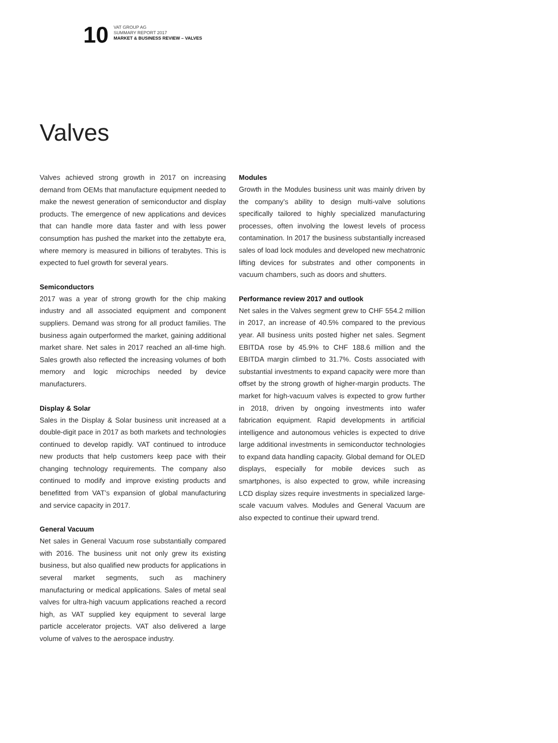10
VAT GROUP AG
SUMMARY REPORT 2017
MARKET & BUSINESS REVIEW – VALVES
Valves
Valves achieved strong growth in 2017 on increasing demand from OEMs that manufacture equipment needed to make the newest generation of semiconductor and display products. The emergence of new applications and devices that can handle more data faster and with less power consumption has pushed the market into the zettabyte era, where memory is measured in billions of terabytes. This is expected to fuel growth for several years.
Semiconductors
2017 was a year of strong growth for the chip making industry and all associated equipment and component suppliers. Demand was strong for all product families. The business again outperformed the market, gaining additional market share. Net sales in 2017 reached an all-time high. Sales growth also reflected the increasing volumes of both memory and logic microchips needed by device manufacturers.
Display & Solar
Sales in the Display & Solar business unit increased at a double-digit pace in 2017 as both markets and technologies continued to develop rapidly. VAT continued to introduce new products that help customers keep pace with their changing technology requirements. The company also continued to modify and improve existing products and benefitted from VAT’s expansion of global manufacturing and service capacity in 2017.
General Vacuum
Net sales in General Vacuum rose substantially compared with 2016. The business unit not only grew its existing business, but also qualified new products for applications in several market segments, such as machinery manufacturing or medical applications. Sales of metal seal valves for ultra-high vacuum applications reached a record high, as VAT supplied key equipment to several large particle accelerator projects. VAT also delivered a large volume of valves to the aerospace industry.
Modules
Growth in the Modules business unit was mainly driven by the company’s ability to design multi-valve solutions specifically tailored to highly specialized manufacturing processes, often involving the lowest levels of process contamination. In 2017 the business substantially increased sales of load lock modules and developed new mechatronic lifting devices for substrates and other components in vacuum chambers, such as doors and shutters.
Performance review 2017 and outlook
Net sales in the Valves segment grew to CHF 554.2 million in 2017, an increase of 40.5% compared to the previous year. All business units posted higher net sales. Segment EBITDA rose by 45.9% to CHF 188.6 million and the EBITDA margin climbed to 31.7%. Costs associated with substantial investments to expand capacity were more than offset by the strong growth of higher-margin products. The market for high-vacuum valves is expected to grow further in 2018, driven by ongoing investments into wafer fabrication equipment. Rapid developments in artificial intelligence and autonomous vehicles is expected to drive large additional investments in semiconductor technologies to expand data handling capacity. Global demand for OLED displays, especially for mobile devices such as smartphones, is also expected to grow, while increasing LCD display sizes require investments in specialized large-scale vacuum valves. Modules and General Vacuum are also expected to continue their upward trend.